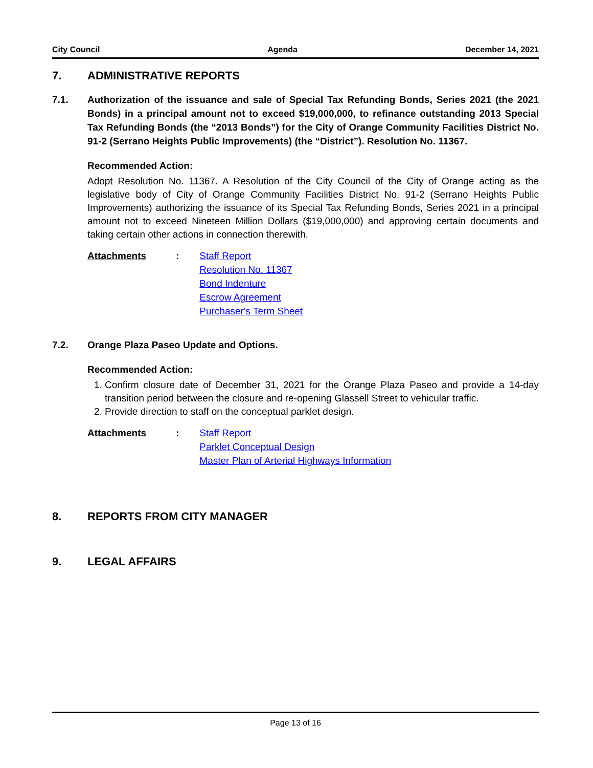City Council Agenda December 14, 2021
7. ADMINISTRATIVE REPORTS
7.1. Authorization of the issuance and sale of Special Tax Refunding Bonds, Series 2021 (the 2021 Bonds) in a principal amount not to exceed $19,000,000, to refinance outstanding 2013 Special Tax Refunding Bonds (the “2013 Bonds”) for the City of Orange Community Facilities District No. 91-2 (Serrano Heights Public Improvements) (the “District”). Resolution No. 11367.
Recommended Action:
Adopt Resolution No. 11367. A Resolution of the City Council of the City of Orange acting as the legislative body of City of Orange Community Facilities District No. 91-2 (Serrano Heights Public Improvements) authorizing the issuance of its Special Tax Refunding Bonds, Series 2021 in a principal amount not to exceed Nineteen Million Dollars ($19,000,000) and approving certain documents and taking certain other actions in connection therewith.
Attachments:
Staff Report
Resolution No. 11367
Bond Indenture
Escrow Agreement
Purchaser's Term Sheet
7.2. Orange Plaza Paseo Update and Options.
Recommended Action:
1. Confirm closure date of December 31, 2021 for the Orange Plaza Paseo and provide a 14-day transition period between the closure and re-opening Glassell Street to vehicular traffic.
2. Provide direction to staff on the conceptual parklet design.
Attachments:
Staff Report
Parklet Conceptual Design
Master Plan of Arterial Highways Information
8. REPORTS FROM CITY MANAGER
9. LEGAL AFFAIRS
Page 13 of 16